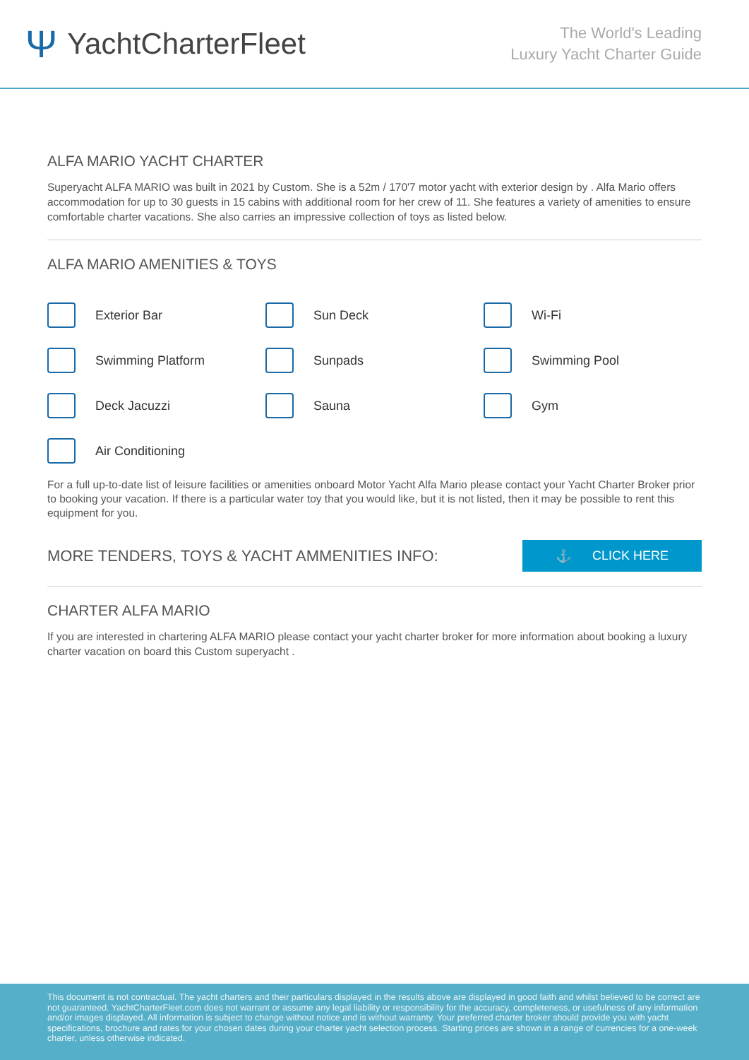Ψ YachtCharterFleet
The World's Leading
Luxury Yacht Charter Guide
ALFA MARIO YACHT CHARTER
Superyacht ALFA MARIO was built in 2021 by Custom. She is a 52m / 170'7 motor yacht with exterior design by . Alfa Mario offers accommodation for up to 30 guests in 15 cabins with additional room for her crew of 11. She features a variety of amenities to ensure comfortable charter vacations. She also carries an impressive collection of toys as listed below.
ALFA MARIO AMENITIES & TOYS
Exterior Bar
Sun Deck
Wi-Fi
Swimming Platform
Sunpads
Swimming Pool
Deck Jacuzzi
Sauna
Gym
Air Conditioning
For a full up-to-date list of leisure facilities or amenities onboard Motor Yacht Alfa Mario please contact your Yacht Charter Broker prior to booking your vacation. If there is a particular water toy that you would like, but it is not listed, then it may be possible to rent this equipment for you.
MORE TENDERS, TOYS & YACHT AMMENITIES INFO:
⚓ CLICK HERE
CHARTER ALFA MARIO
If you are interested in chartering ALFA MARIO please contact your yacht charter broker for more information about booking a luxury charter vacation on board this Custom superyacht .
This document is not contractual. The yacht charters and their particulars displayed in the results above are displayed in good faith and whilst believed to be correct are not guaranteed. YachtCharterFleet.com does not warrant or assume any legal liability or responsibility for the accuracy, completeness, or usefulness of any information and/or images displayed. All information is subject to change without notice and is without warranty. Your preferred charter broker should provide you with yacht specifications, brochure and rates for your chosen dates during your charter yacht selection process. Starting prices are shown in a range of currencies for a one-week charter, unless otherwise indicated.